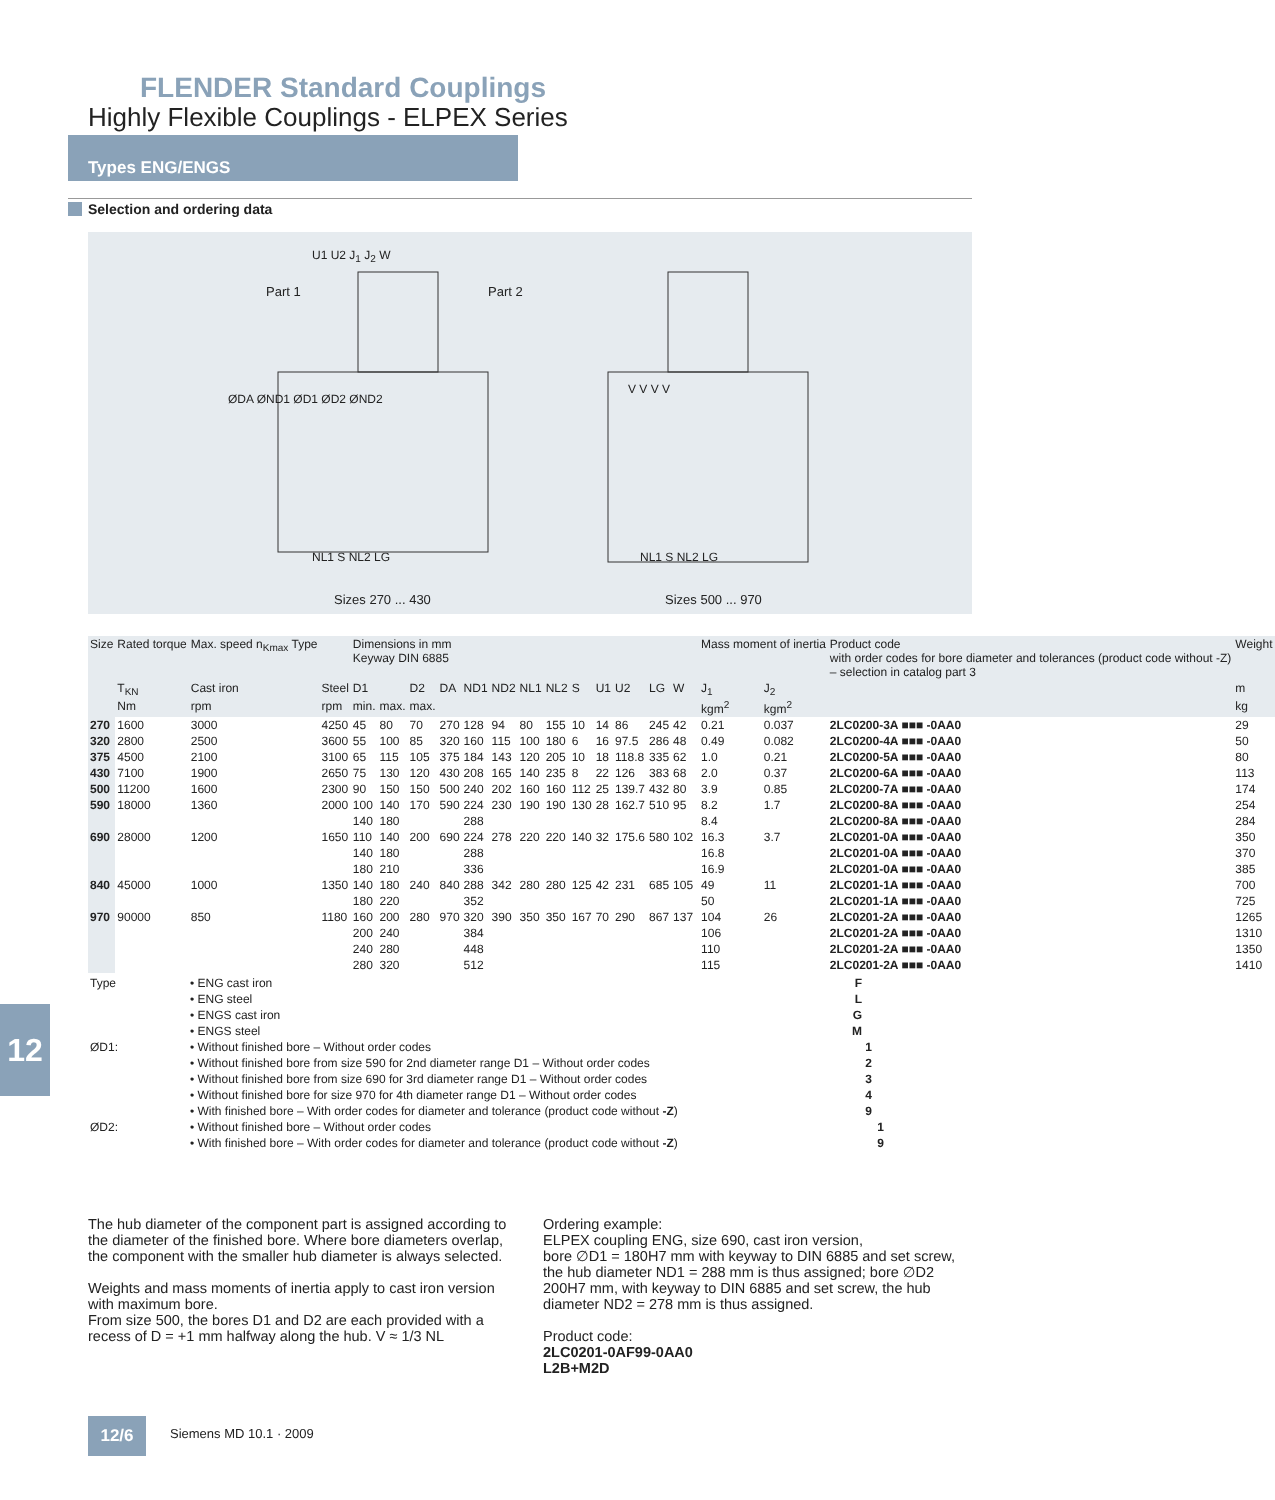FLENDER Standard Couplings
Highly Flexible Couplings - ELPEX Series
Types ENG/ENGS
Selection and ordering data
Part 1 Part 2
U1 U2 J<sub>1</sub> J<sub>2</sub> W
ØDA ØND1 ØD1 ØD2 ØND2
NL1 S NL2 LG
V V V V
NL1 S NL2 LG
Sizes 270 ... 430 Sizes 500 ... 970
| Size | Rated torque | Max. speed n<sub>Kmax</sub> Type | | Dimensions in mm Keyway DIN 6885 | | | | | | | | | | | | | | Mass moment of inertia | | Product code with order codes for bore diameter and tolerances (product code without -Z) – selection in catalog part 3 | Weight |
| --- | --- | --- | --- | --- | --- | --- | --- | --- | --- | --- | --- | --- | --- | --- | --- | --- | --- | --- | --- | --- | --- |
| | T<sub>KN</sub> | Cast iron | Steel | D1 | | D2 | DA | ND1 | ND2 | NL1 | NL2 | S | U1 | U2 | LG | W | | J<sub>1</sub> | J<sub>2</sub> | | m |
| | Nm | rpm | rpm | min. | max. | max. | | | | | | | | | | | | kgm<sup>2</sup> | kgm<sup>2</sup> | | kg |
| 270 | 1600 | 3000 | 4250 | 45 | 80 | 70 | 270 | 128 | 94 | 80 | 155 | 10 | 14 | 86 | 245 | 42 | | 0.21 | 0.037 | 2LC0200-3A ■■■ -0AA0 | 29 |
| 320 | 2800 | 2500 | 3600 | 55 | 100 | 85 | 320 | 160 | 115 | 100 | 180 | 6 | 16 | 97.5 | 286 | 48 | | 0.49 | 0.082 | 2LC0200-4A ■■■ -0AA0 | 50 |
| 375 | 4500 | 2100 | 3100 | 65 | 115 | 105 | 375 | 184 | 143 | 120 | 205 | 10 | 18 | 118.8 | 335 | 62 | | 1.0 | 0.21 | 2LC0200-5A ■■■ -0AA0 | 80 |
| 430 | 7100 | 1900 | 2650 | 75 | 130 | 120 | 430 | 208 | 165 | 140 | 235 | 8 | 22 | 126 | 383 | 68 | | 2.0 | 0.37 | 2LC0200-6A ■■■ -0AA0 | 113 |
| 500 | 11200 | 1600 | 2300 | 90 | 150 | 150 | 500 | 240 | 202 | 160 | 160 | 112 | 25 | 139.7 | 432 | 80 | | 3.9 | 0.85 | 2LC0200-7A ■■■ -0AA0 | 174 |
| 590 | 18000 | 1360 | 2000 | 100 | 140 | 170 | 590 | 224 | 230 | 190 | 190 | 130 | 28 | 162.7 | 510 | 95 | | 8.2 | 1.7 | 2LC0200-8A ■■■ -0AA0 | 254 |
| | | | | 140 | 180 | | | 288 | | | | | | | | | | 8.4 | | 2LC0200-8A ■■■ -0AA0 | 284 |
| 690 | 28000 | 1200 | 1650 | 110 | 140 | 200 | 690 | 224 | 278 | 220 | 220 | 140 | 32 | 175.6 | 580 | 102 | | 16.3 | 3.7 | 2LC0201-0A ■■■ -0AA0 | 350 |
| | | | | 140 | 180 | | | 288 | | | | | | | | | | 16.8 | | 2LC0201-0A ■■■ -0AA0 | 370 |
| | | | | 180 | 210 | | | 336 | | | | | | | | | | 16.9 | | 2LC0201-0A ■■■ -0AA0 | 385 |
| 840 | 45000 | 1000 | 1350 | 140 | 180 | 240 | 840 | 288 | 342 | 280 | 280 | 125 | 42 | 231 | 685 | 105 | | 49 | 11 | 2LC0201-1A ■■■ -0AA0 | 700 |
| | | | | 180 | 220 | | | 352 | | | | | | | | | | 50 | | 2LC0201-1A ■■■ -0AA0 | 725 |
| 970 | 90000 | 850 | 1180 | 160 | 200 | 280 | 970 | 320 | 390 | 350 | 350 | 167 | 70 | 290 | 867 | 137 | | 104 | 26 | 2LC0201-2A ■■■ -0AA0 | 1265 |
| | | | | 200 | 240 | | | 384 | | | | | | | | | | 106 | | 2LC0201-2A ■■■ -0AA0 | 1310 |
| | | | | 240 | 280 | | | 448 | | | | | | | | | | 110 | | 2LC0201-2A ■■■ -0AA0 | 1350 |
| | | | | 280 | 320 | | | 512 | | | | | | | | | | 115 | | 2LC0201-2A ■■■ -0AA0 | 1410 |
| Type | • ENG cast iron | F |
| | • ENG steel | L |
| | • ENGS cast iron | G |
| | • ENGS steel | M |
| ØD1: | • Without finished bore – Without order codes | 1 |
| | • Without finished bore from size 590 for 2nd diameter range D1 – Without order codes | 2 |
| | • Without finished bore from size 690 for 3rd diameter range D1 – Without order codes | 3 |
| | • Without finished bore for size 970 for 4th diameter range D1 – Without order codes | 4 |
| | • With finished bore – With order codes for diameter and tolerance (product code without -Z ) | 9 |
| ØD2: | • Without finished bore – Without order codes | 1 |
| | • With finished bore – With order codes for diameter and tolerance (product code without -Z ) | 9 |
The hub diameter of the component part is assigned according to the diameter of the finished bore. Where bore diameters overlap, the component with the smaller hub diameter is always selected.
Weights and mass moments of inertia apply to cast iron version with maximum bore.
From size 500, the bores D1 and D2 are each provided with a recess of D = +1 mm halfway along the hub. V ≈ 1/3 NL
Ordering example:
ELPEX coupling ENG, size 690, cast iron version,
bore ∅D1 = 180H7 mm with keyway to DIN 6885 and set screw, the hub diameter ND1 = 288 mm is thus assigned; bore ∅D2 200H7 mm, with keyway to DIN 6885 and set screw, the hub diameter ND2 = 278 mm is thus assigned.
Product code:
2LC0201-0AF99-0AA0
L2B+M2D
12
12/6 Siemens MD 10.1 · 2009